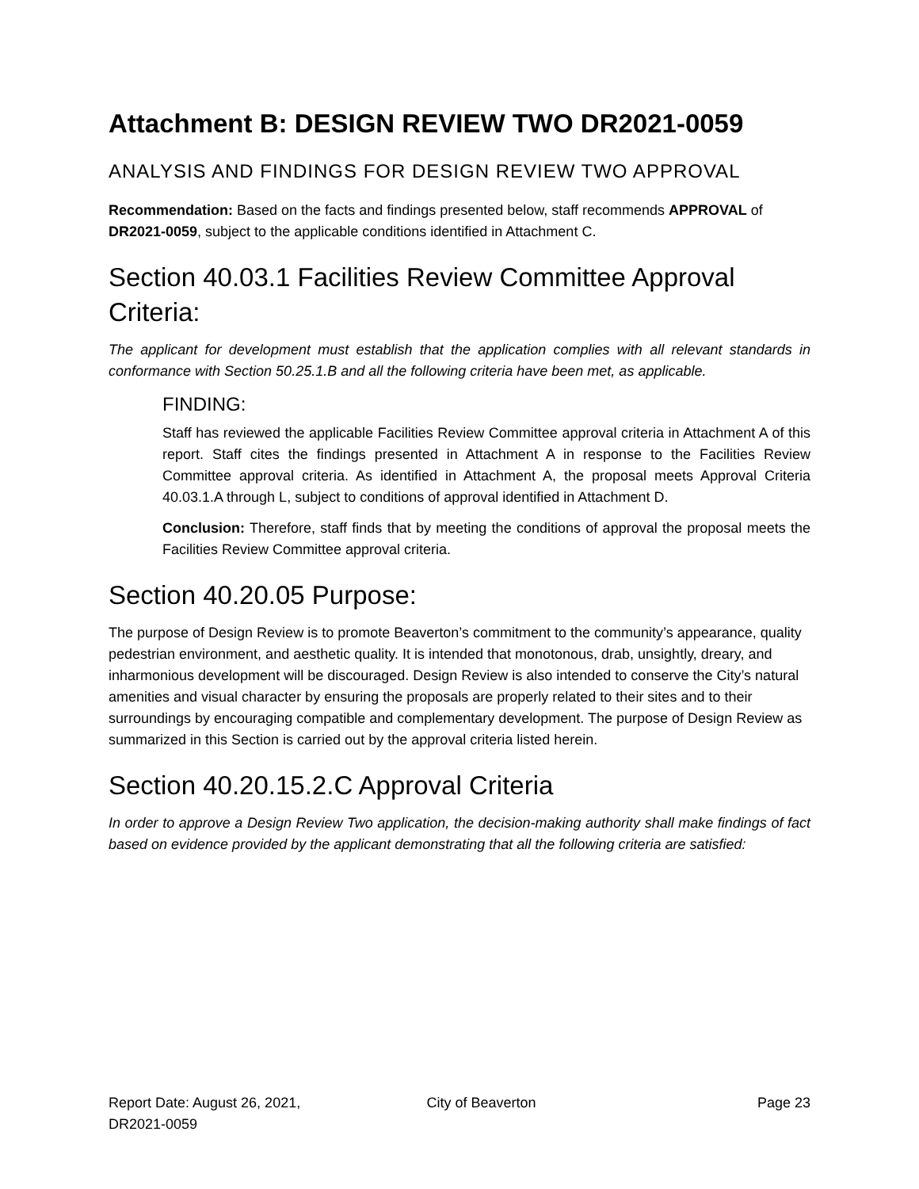Attachment B: DESIGN REVIEW TWO DR2021-0059
ANALYSIS AND FINDINGS FOR DESIGN REVIEW TWO APPROVAL
Recommendation: Based on the facts and findings presented below, staff recommends APPROVAL of DR2021-0059, subject to the applicable conditions identified in Attachment C.
Section 40.03.1 Facilities Review Committee Approval Criteria:
The applicant for development must establish that the application complies with all relevant standards in conformance with Section 50.25.1.B and all the following criteria have been met, as applicable.
FINDING:
Staff has reviewed the applicable Facilities Review Committee approval criteria in Attachment A of this report. Staff cites the findings presented in Attachment A in response to the Facilities Review Committee approval criteria. As identified in Attachment A, the proposal meets Approval Criteria 40.03.1.A through L, subject to conditions of approval identified in Attachment D.
Conclusion: Therefore, staff finds that by meeting the conditions of approval the proposal meets the Facilities Review Committee approval criteria.
Section 40.20.05 Purpose:
The purpose of Design Review is to promote Beaverton’s commitment to the community’s appearance, quality pedestrian environment, and aesthetic quality. It is intended that monotonous, drab, unsightly, dreary, and inharmonious development will be discouraged. Design Review is also intended to conserve the City’s natural amenities and visual character by ensuring the proposals are properly related to their sites and to their surroundings by encouraging compatible and complementary development. The purpose of Design Review as summarized in this Section is carried out by the approval criteria listed herein.
Section 40.20.15.2.C Approval Criteria
In order to approve a Design Review Two application, the decision-making authority shall make findings of fact based on evidence provided by the applicant demonstrating that all the following criteria are satisfied:
Report Date: August 26, 2021,
DR2021-0059
City of Beaverton Page 23